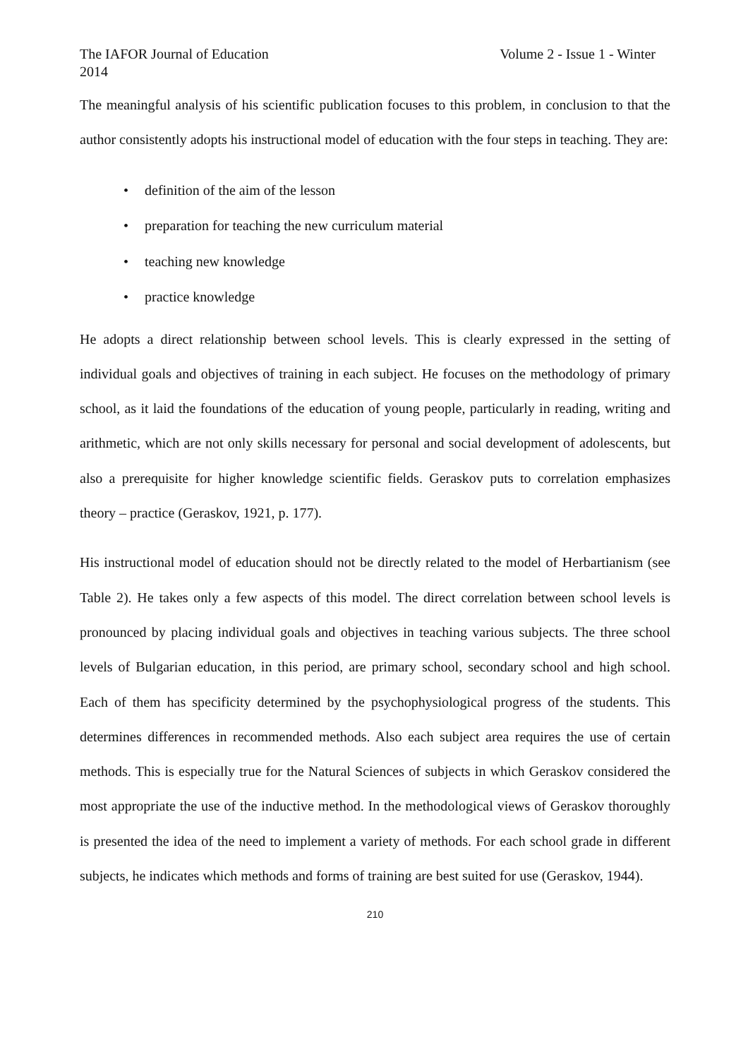The IAFOR Journal of Education Volume 2 - Issue 1 - Winter
2014
The meaningful analysis of his scientific publication focuses to this problem, in conclusion to that the author consistently adopts his instructional model of education with the four steps in teaching. They are:
• definition of the aim of the lesson
• preparation for teaching the new curriculum material
• teaching new knowledge
• practice knowledge
He adopts a direct relationship between school levels. This is clearly expressed in the setting of individual goals and objectives of training in each subject. He focuses on the methodology of primary school, as it laid the foundations of the education of young people, particularly in reading, writing and arithmetic, which are not only skills necessary for personal and social development of adolescents, but also a prerequisite for higher knowledge scientific fields. Geraskov puts to correlation emphasizes theory – practice (Geraskov, 1921, p. 177).
His instructional model of education should not be directly related to the model of Herbartianism (see Table 2). He takes only a few aspects of this model. The direct correlation between school levels is pronounced by placing individual goals and objectives in teaching various subjects. The three school levels of Bulgarian education, in this period, are primary school, secondary school and high school. Each of them has specificity determined by the psychophysiological progress of the students. This determines differences in recommended methods. Also each subject area requires the use of certain methods. This is especially true for the Natural Sciences of subjects in which Geraskov considered the most appropriate the use of the inductive method. In the methodological views of Geraskov thoroughly is presented the idea of the need to implement a variety of methods. For each school grade in different subjects, he indicates which methods and forms of training are best suited for use (Geraskov, 1944).
210